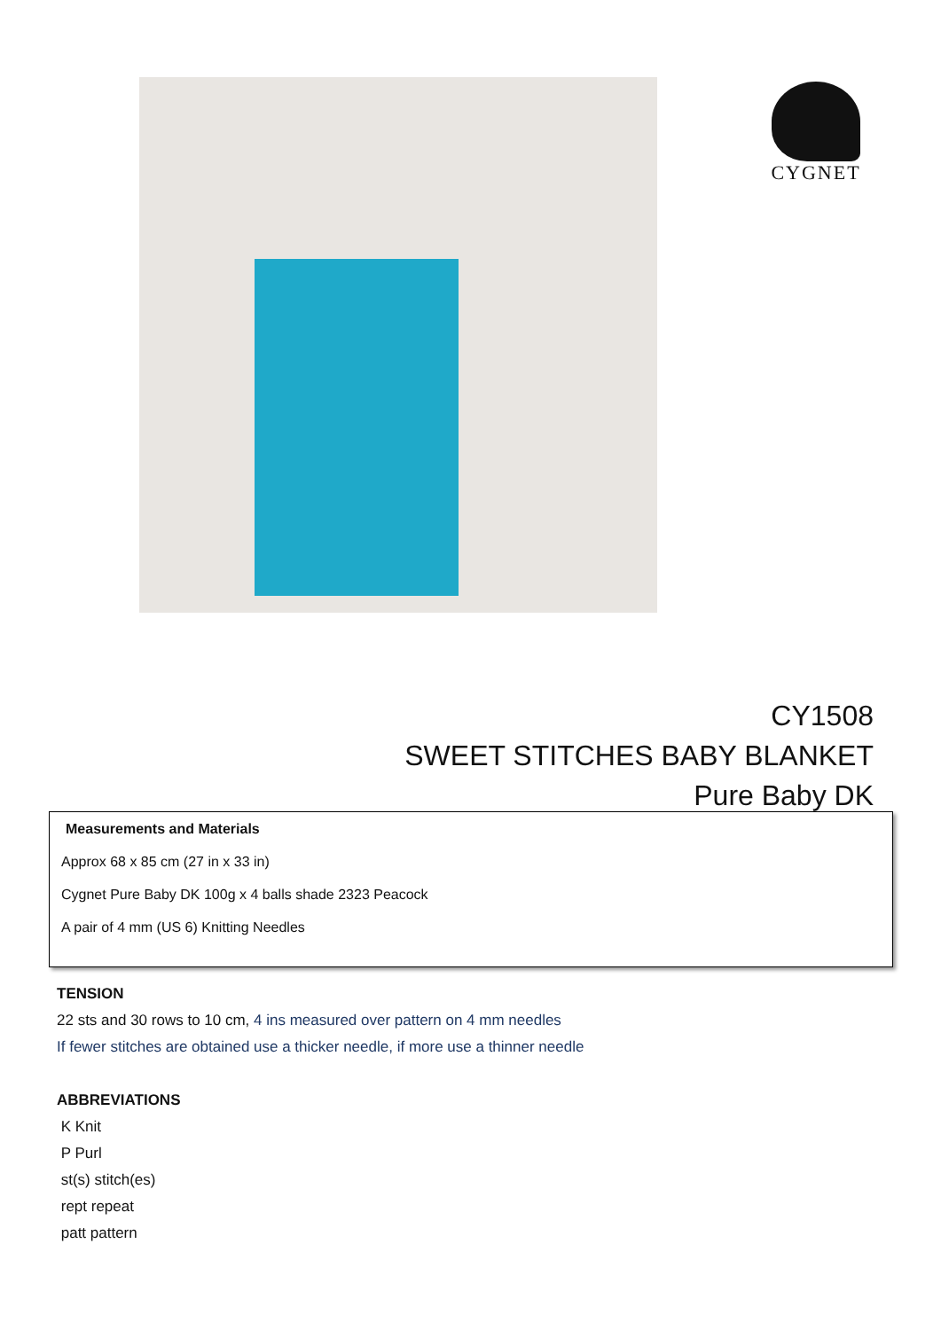CYGNET
CY1508
SWEET STITCHES BABY BLANKET
Pure Baby DK
Measurements and Materials
Approx 68 x 85 cm (27 in x 33 in)
Cygnet Pure Baby DK 100g x 4 balls shade 2323 Peacock
A pair of 4 mm (US 6) Knitting Needles
TENSION
22 sts and 30 rows to 10 cm, 4 ins measured over pattern on 4 mm needles
If fewer stitches are obtained use a thicker needle, if more use a thinner needle
ABBREVIATIONS
K Knit
P Purl
st(s) stitch(es)
rept repeat
patt pattern